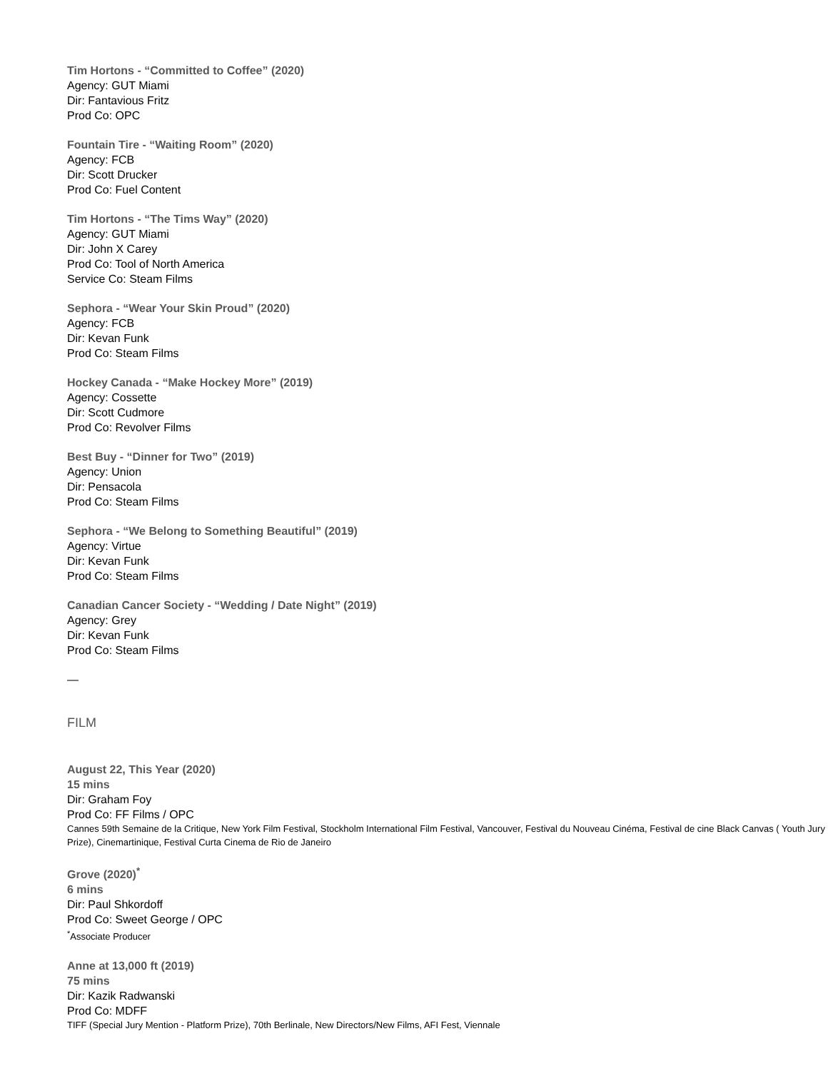Tim Hortons - “Committed to Coffee” (2020)
Agency: GUT Miami
Dir: Fantavious Fritz
Prod Co: OPC
Fountain Tire - “Waiting Room” (2020)
Agency: FCB
Dir: Scott Drucker
Prod Co: Fuel Content
Tim Hortons - “The Tims Way” (2020)
Agency: GUT Miami
Dir: John X Carey
Prod Co: Tool of North America
Service Co: Steam Films
Sephora - “Wear Your Skin Proud” (2020)
Agency: FCB
Dir: Kevan Funk
Prod Co: Steam Films
Hockey Canada - “Make Hockey More” (2019)
Agency: Cossette
Dir: Scott Cudmore
Prod Co: Revolver Films
Best Buy - “Dinner for Two” (2019)
Agency: Union
Dir: Pensacola
Prod Co: Steam Films
Sephora - “We Belong to Something Beautiful” (2019)
Agency: Virtue
Dir: Kevan Funk
Prod Co: Steam Films
Canadian Cancer Society - “Wedding / Date Night” (2019)
Agency: Grey
Dir: Kevan Funk
Prod Co: Steam Films
—
FILM
August 22, This Year (2020)
15 mins
Dir: Graham Foy
Prod Co: FF Films / OPC
Cannes 59th Semaine de la Critique, New York Film Festival, Stockholm International Film Festival, Vancouver, Festival du Nouveau Cinéma, Festival de cine Black Canvas ( Youth Jury Prize), Cinemartinique, Festival Curta Cinema de Rio de Janeiro
Grove (2020)<sup>*</sup>
6 mins
Dir: Paul Shkordoff
Prod Co: Sweet George / OPC
<sup>*</sup> Associate Producer
Anne at 13,000 ft (2019)
75 mins
Dir: Kazik Radwanski
Prod Co: MDFF
TIFF (Special Jury Mention - Platform Prize), 70th Berlinale, New Directors/New Films, AFI Fest, Viennale